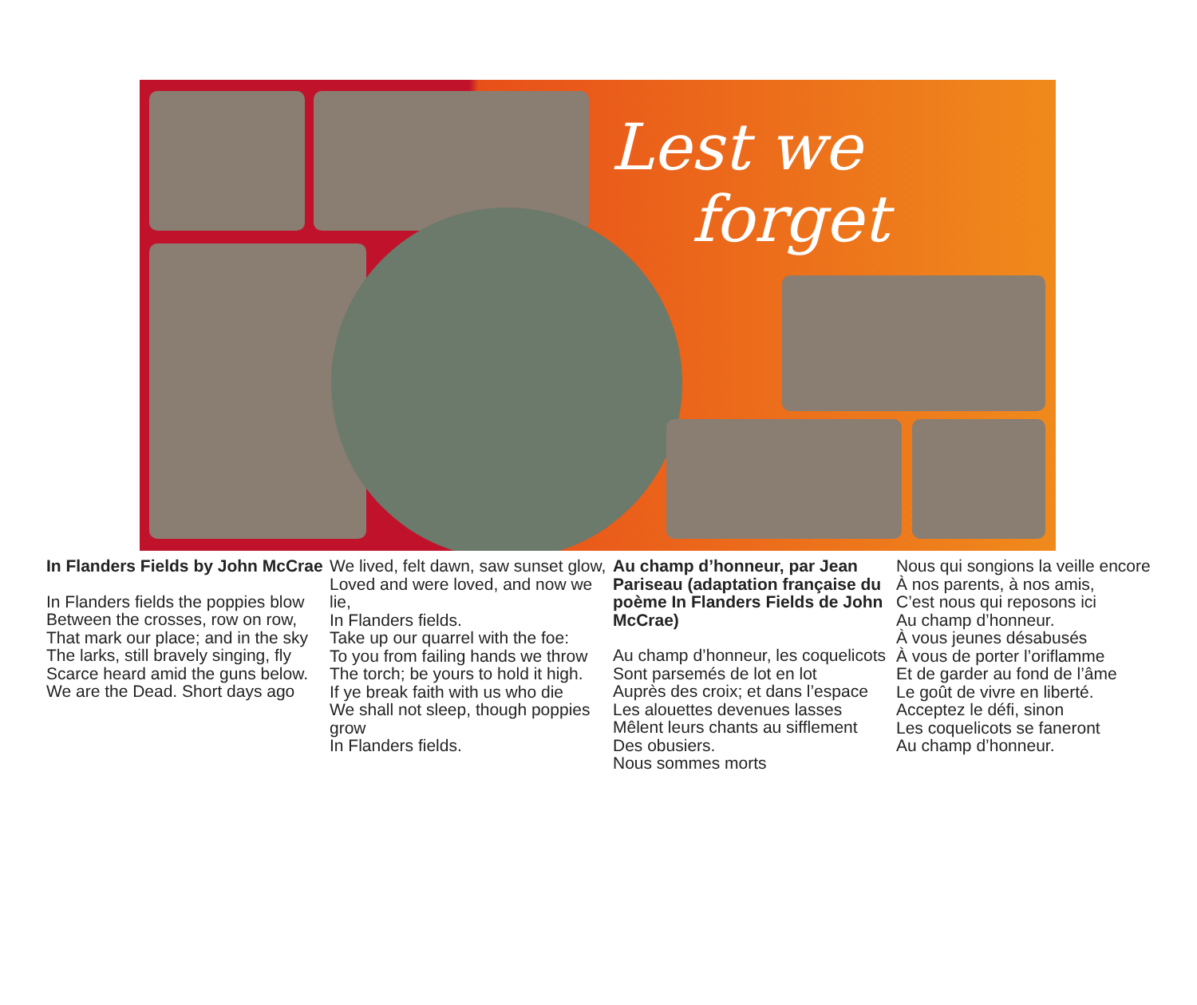Lest we
forget
In Flanders Fields by John McCrae
In Flanders fields the poppies blow
Between the crosses, row on row,
That mark our place; and in the sky
The larks, still bravely singing, fly
Scarce heard amid the guns below.
We are the Dead. Short days ago
We lived, felt dawn, saw sunset glow,
Loved and were loved, and now we lie,
In Flanders fields.
Take up our quarrel with the foe:
To you from failing hands we throw
The torch; be yours to hold it high.
If ye break faith with us who die
We shall not sleep, though poppies grow
In Flanders fields.
Au champ d’honneur, par Jean Pariseau (adaptation française du poème In Flanders Fields de John McCrae)
Au champ d’honneur, les coquelicots
Sont parsemés de lot en lot
Auprès des croix; et dans l’espace
Les alouettes devenues lasses
Mêlent leurs chants au sifflement
Des obusiers.
Nous sommes morts
Nous qui songions la veille encore
À nos parents, à nos amis,
C’est nous qui reposons ici
Au champ d’honneur.
À vous jeunes désabusés
À vous de porter l’oriflamme
Et de garder au fond de l’âme
Le goût de vivre en liberté.
Acceptez le défi, sinon
Les coquelicots se faneront
Au champ d’honneur.